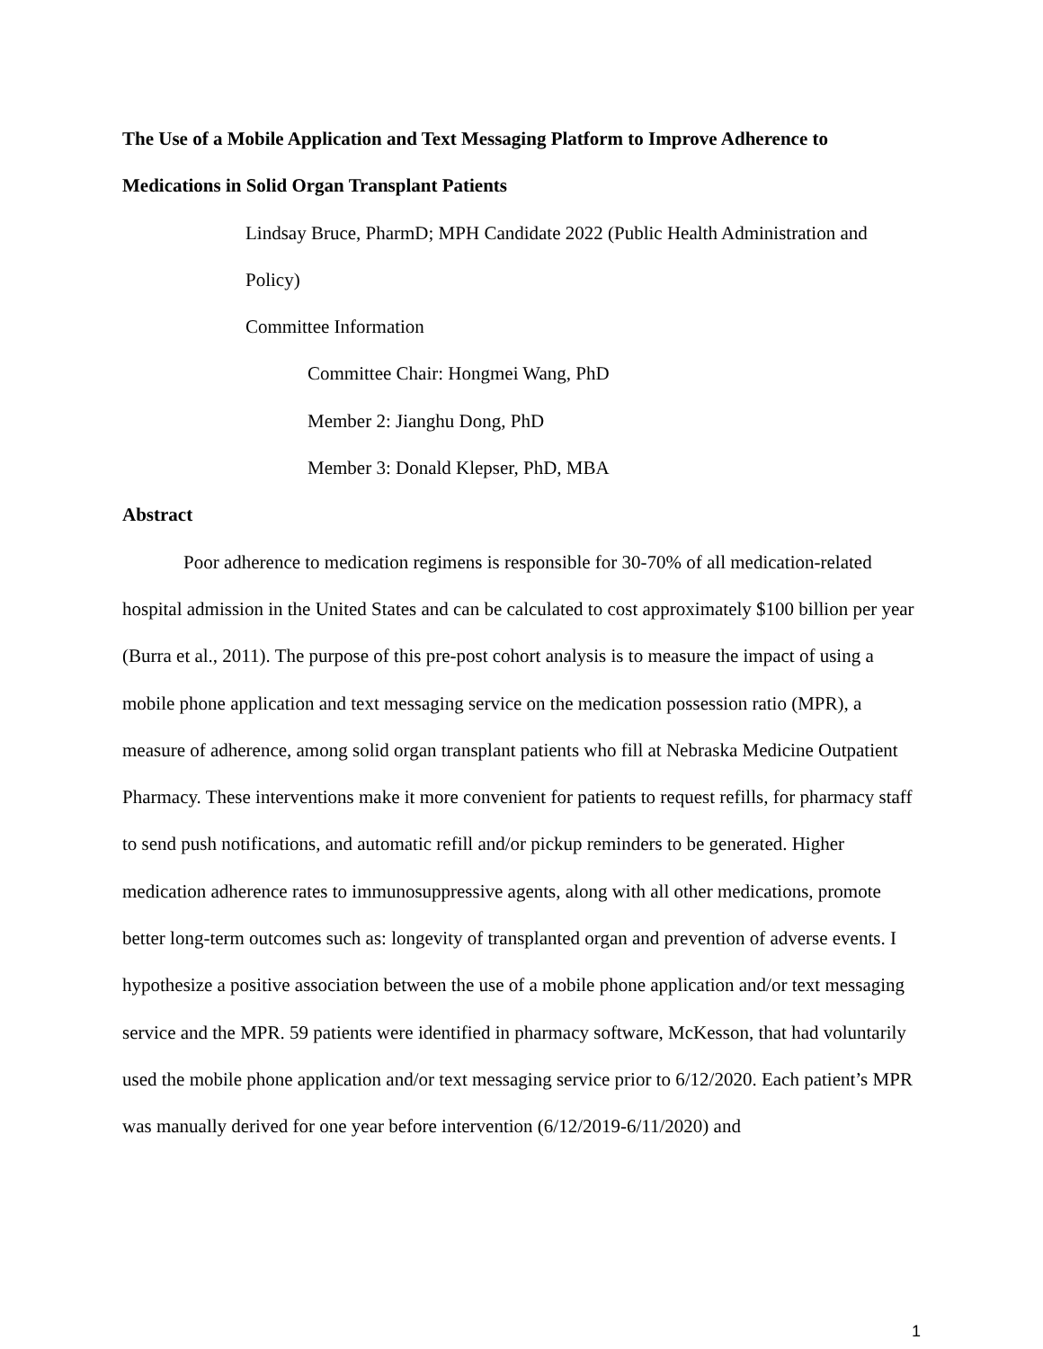The Use of a Mobile Application and Text Messaging Platform to Improve Adherence to Medications in Solid Organ Transplant Patients
Lindsay Bruce, PharmD; MPH Candidate 2022 (Public Health Administration and Policy)
Committee Information
Committee Chair: Hongmei Wang, PhD
Member 2: Jianghu Dong, PhD
Member 3: Donald Klepser, PhD, MBA
Abstract
Poor adherence to medication regimens is responsible for 30-70% of all medication-related hospital admission in the United States and can be calculated to cost approximately $100 billion per year (Burra et al., 2011). The purpose of this pre-post cohort analysis is to measure the impact of using a mobile phone application and text messaging service on the medication possession ratio (MPR), a measure of adherence, among solid organ transplant patients who fill at Nebraska Medicine Outpatient Pharmacy. These interventions make it more convenient for patients to request refills, for pharmacy staff to send push notifications, and automatic refill and/or pickup reminders to be generated. Higher medication adherence rates to immunosuppressive agents, along with all other medications, promote better long-term outcomes such as: longevity of transplanted organ and prevention of adverse events. I hypothesize a positive association between the use of a mobile phone application and/or text messaging service and the MPR. 59 patients were identified in pharmacy software, McKesson, that had voluntarily used the mobile phone application and/or text messaging service prior to 6/12/2020. Each patient’s MPR was manually derived for one year before intervention (6/12/2019-6/11/2020) and
1